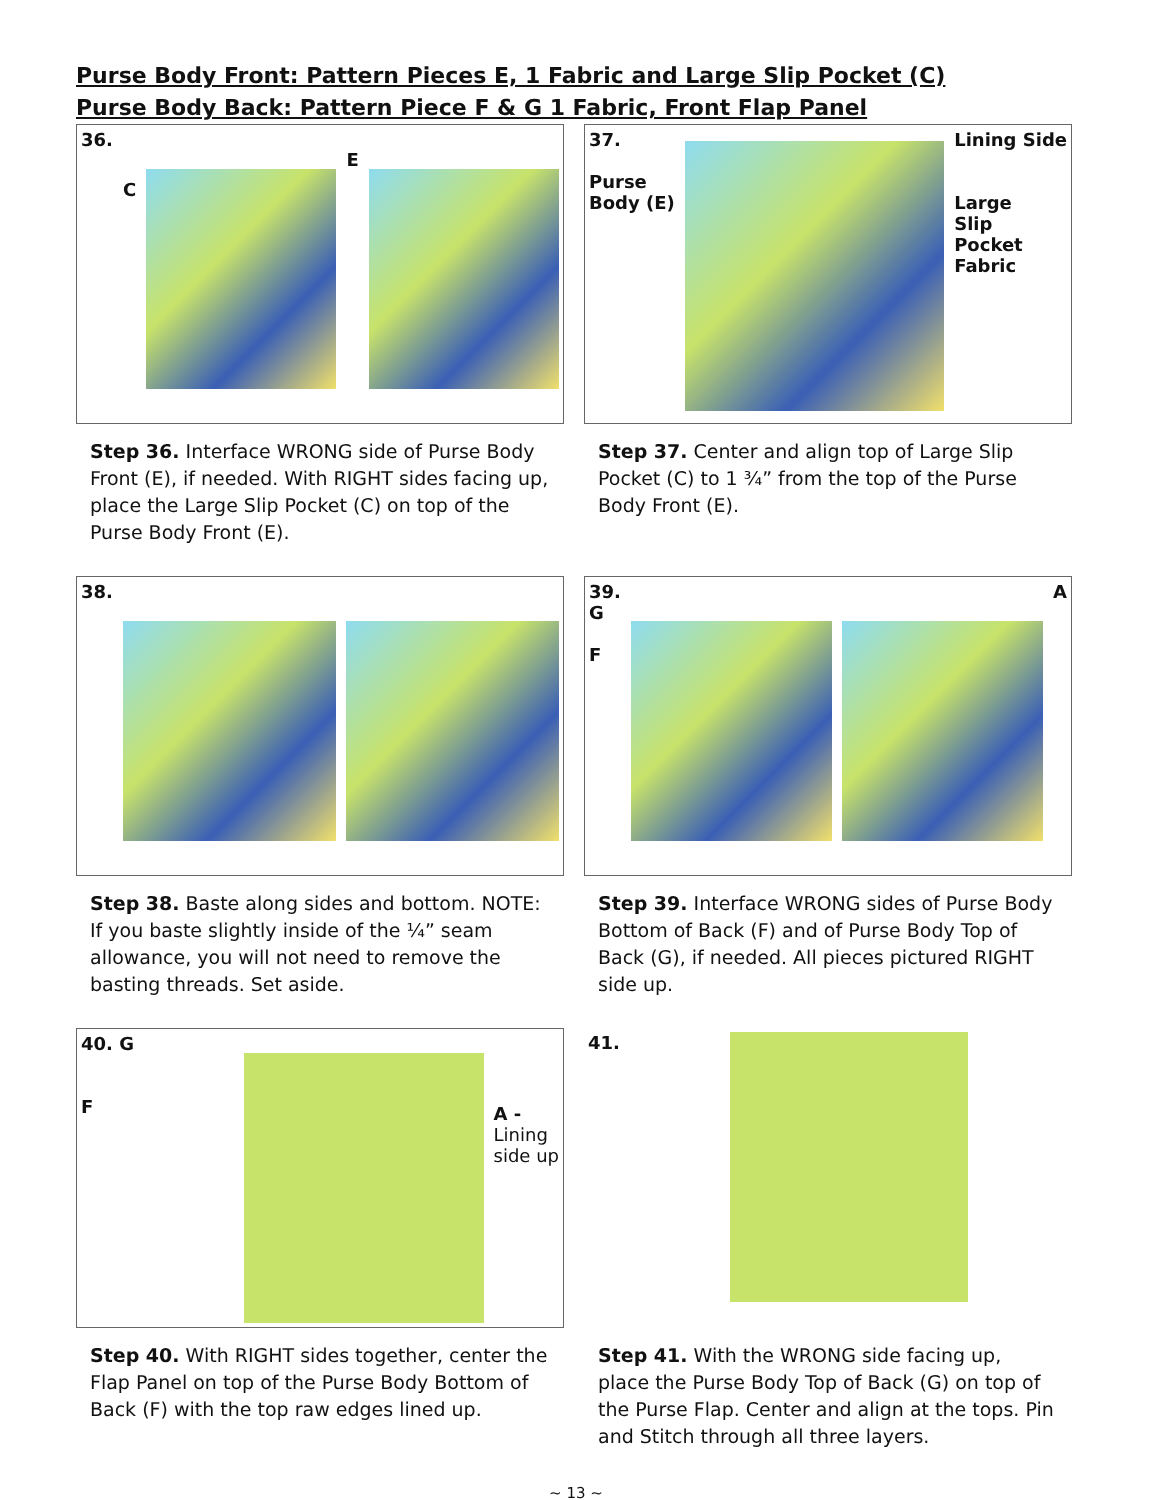Purse Body Front: Pattern Pieces E, 1 Fabric and Large Slip Pocket (C)
Purse Body Back: Pattern Piece F & G 1 Fabric, Front Flap Panel
36. C
E
Step 36. Interface WRONG side of Purse Body Front (E), if needed. With RIGHT sides facing up, place the Large Slip Pocket (C) on top of the Purse Body Front (E).
37.
Purse
Body (E)
Lining Side
Large
Slip
Pocket
Fabric
Step 37. Center and align top of Large Slip Pocket (C) to 1 ¾” from the top of the Purse Body Front (E).
38.
Step 38. Baste along sides and bottom. NOTE: If you baste slightly inside of the ¼” seam allowance, you will not need to remove the basting threads. Set aside.
39.
G
F
A
Step 39. Interface WRONG sides of Purse Body Bottom of Back (F) and of Purse Body Top of Back (G), if needed. All pieces pictured RIGHT side up.
40. G
F
A -
Lining
side up
Step 40. With RIGHT sides together, center the Flap Panel on top of the Purse Body Bottom of Back (F) with the top raw edges lined up.
41.
Step 41. With the WRONG side facing up, place the Purse Body Top of Back (G) on top of the Purse Flap. Center and align at the tops. Pin and Stitch through all three layers.
~ 13 ~